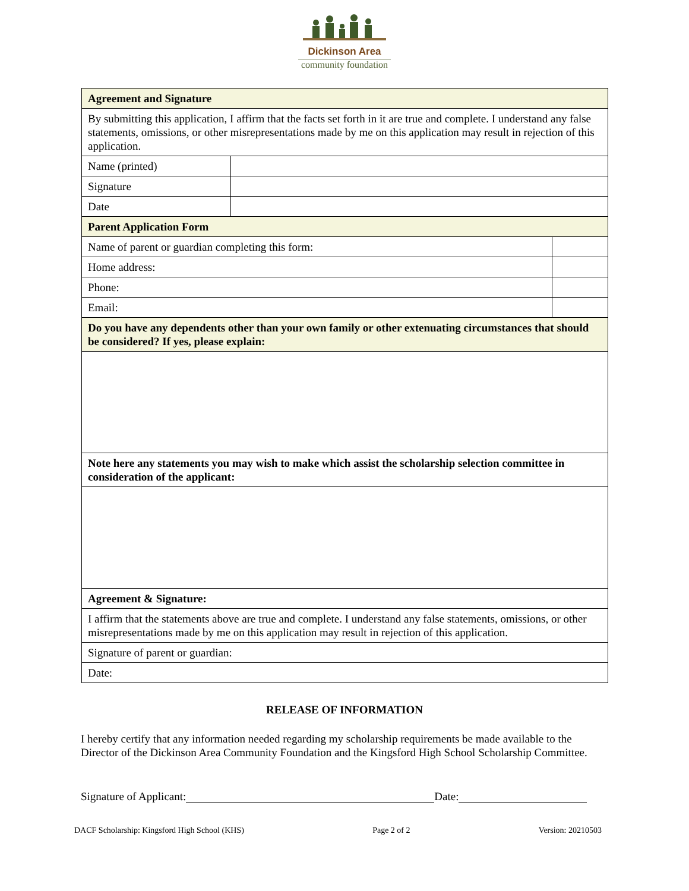Dickinson Area
community foundation
| Agreement and Signature | | |
| By submitting this application, I affirm that the facts set forth in it are true and complete. I understand any false statements, omissions, or other misrepresentations made by me on this application may result in rejection of this application. | | |
| Name (printed) | | |
| Signature | | |
| Date | | |
| Parent Application Form | | |
| Name of parent or guardian completing this form: | | |
| Home address: | | |
| Phone: | | |
| Email: | | |
| Do you have any dependents other than your own family or other extenuating circumstances that should be considered? If yes, please explain: | | |
| Note here any statements you may wish to make which assist the scholarship selection committee in consideration of the applicant: | | |
| Agreement & Signature: | | |
| I affirm that the statements above are true and complete. I understand any false statements, omissions, or other misrepresentations made by me on this application may result in rejection of this application. | | |
| Signature of parent or guardian: | | |
| Date: | | |
RELEASE OF INFORMATION
I hereby certify that any information needed regarding my scholarship requirements be made available to the Director of the Dickinson Area Community Foundation and the Kingsford High School Scholarship Committee.
Signature of Applicant: Date:
DACF Scholarship: Kingsford High School (KHS) Page 2 of 2 Version: 20210503